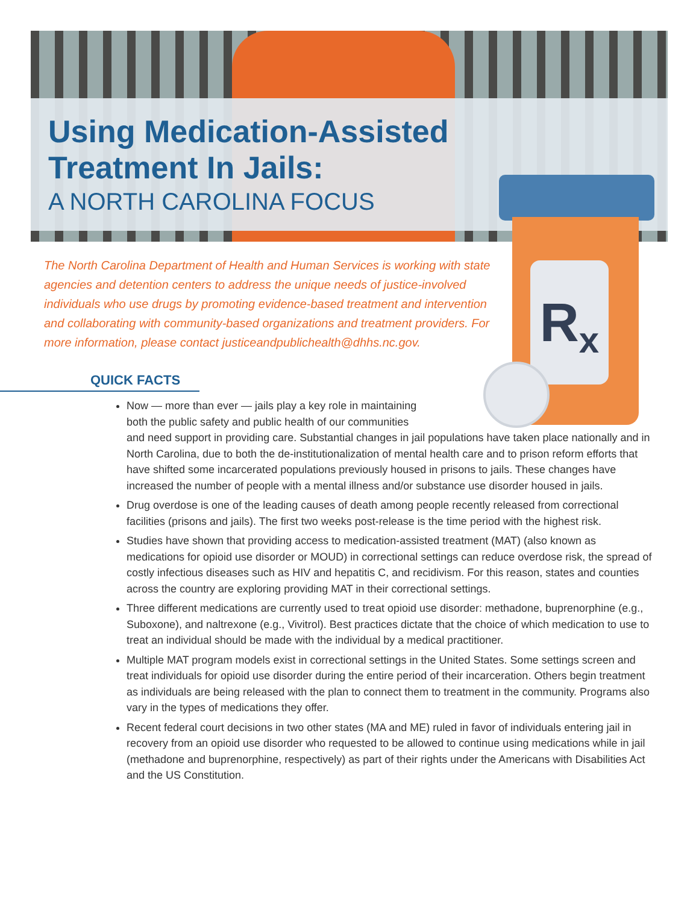R<sub>x</sub>
Using Medication-Assisted
Treatment In Jails:
A NORTH CAROLINA FOCUS
The North Carolina Department of Health and Human Services is working with state agencies and detention centers to address the unique needs of justice-involved individuals who use drugs by promoting evidence-based treatment and intervention and collaborating with community-based organizations and treatment providers. For more information, please contact justiceandpublichealth@dhhs.nc.gov.
QUICK FACTS
Now — more than ever — jails play a key role in maintaining
both the public safety and public health of our communities
and need support in providing care. Substantial changes in jail populations have taken place nationally and in North Carolina, due to both the de-institutionalization of mental health care and to prison reform efforts that have shifted some incarcerated populations previously housed in prisons to jails. These changes have increased the number of people with a mental illness and/or substance use disorder housed in jails.
Drug overdose is one of the leading causes of death among people recently released from correctional facilities (prisons and jails). The first two weeks post-release is the time period with the highest risk.
Studies have shown that providing access to medication-assisted treatment (MAT) (also known as medications for opioid use disorder or MOUD) in correctional settings can reduce overdose risk, the spread of costly infectious diseases such as HIV and hepatitis C, and recidivism. For this reason, states and counties across the country are exploring providing MAT in their correctional settings.
Three different medications are currently used to treat opioid use disorder: methadone, buprenorphine (e.g., Suboxone), and naltrexone (e.g., Vivitrol). Best practices dictate that the choice of which medication to use to treat an individual should be made with the individual by a medical practitioner.
Multiple MAT program models exist in correctional settings in the United States. Some settings screen and treat individuals for opioid use disorder during the entire period of their incarceration. Others begin treatment as individuals are being released with the plan to connect them to treatment in the community. Programs also vary in the types of medications they offer.
Recent federal court decisions in two other states (MA and ME) ruled in favor of individuals entering jail in recovery from an opioid use disorder who requested to be allowed to continue using medications while in jail (methadone and buprenorphine, respectively) as part of their rights under the Americans with Disabilities Act and the US Constitution.